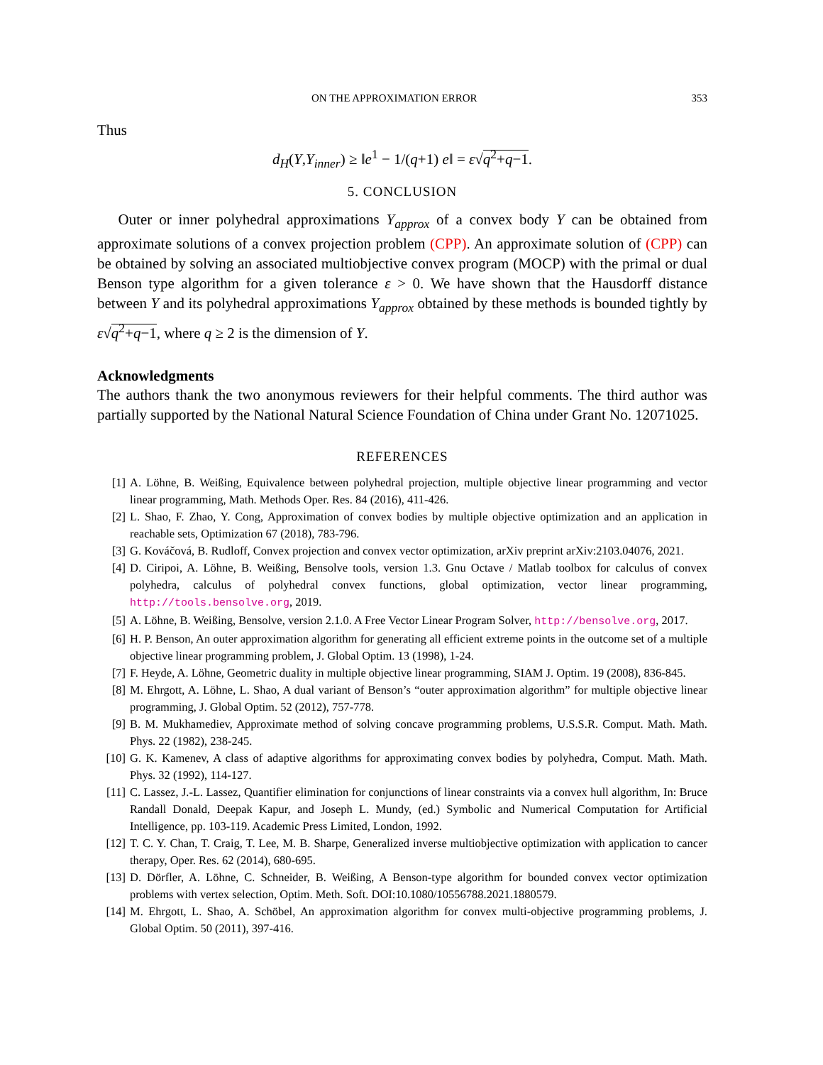ON THE APPROXIMATION ERROR 353
Thus
d<sub>H</sub>(Y,Y<sub>inner</sub>) ≥ ‖e<sup>1</sup> − 1/(q+1) e‖ = ε√q<sup>2</sup>+q−1.
5. CONCLUSION
Outer or inner polyhedral approximations Y<sub>approx</sub> of a convex body Y can be obtained from approximate solutions of a convex projection problem (CPP). An approximate solution of (CPP) can be obtained by solving an associated multiobjective convex program (MOCP) with the primal or dual Benson type algorithm for a given tolerance ε > 0. We have shown that the Hausdorff distance between Y and its polyhedral approximations Y<sub>approx</sub> obtained by these methods is bounded tightly by ε√q<sup>2</sup>+q−1, where q ≥ 2 is the dimension of Y.
Acknowledgments
The authors thank the two anonymous reviewers for their helpful comments. The third author was partially supported by the National Natural Science Foundation of China under Grant No. 12071025.
REFERENCES
[1] A. Löhne, B. Weißing, Equivalence between polyhedral projection, multiple objective linear programming and vector linear programming, Math. Methods Oper. Res. 84 (2016), 411-426.
[2] L. Shao, F. Zhao, Y. Cong, Approximation of convex bodies by multiple objective optimization and an application in reachable sets, Optimization 67 (2018), 783-796.
[3] G. Kováčová, B. Rudloff, Convex projection and convex vector optimization, arXiv preprint arXiv:2103.04076, 2021.
[4] D. Ciripoi, A. Löhne, B. Weißing, Bensolve tools, version 1.3. Gnu Octave / Matlab toolbox for calculus of convex polyhedra, calculus of polyhedral convex functions, global optimization, vector linear programming, http://tools.bensolve.org, 2019.
[5] A. Löhne, B. Weißing, Bensolve, version 2.1.0. A Free Vector Linear Program Solver, http://bensolve.org, 2017.
[6] H. P. Benson, An outer approximation algorithm for generating all efficient extreme points in the outcome set of a multiple objective linear programming problem, J. Global Optim. 13 (1998), 1-24.
[7] F. Heyde, A. Löhne, Geometric duality in multiple objective linear programming, SIAM J. Optim. 19 (2008), 836-845.
[8] M. Ehrgott, A. Löhne, L. Shao, A dual variant of Benson’s “outer approximation algorithm” for multiple objective linear programming, J. Global Optim. 52 (2012), 757-778.
[9] B. M. Mukhamediev, Approximate method of solving concave programming problems, U.S.S.R. Comput. Math. Math. Phys. 22 (1982), 238-245.
[10] G. K. Kamenev, A class of adaptive algorithms for approximating convex bodies by polyhedra, Comput. Math. Math. Phys. 32 (1992), 114-127.
[11] C. Lassez, J.-L. Lassez, Quantifier elimination for conjunctions of linear constraints via a convex hull algorithm, In: Bruce Randall Donald, Deepak Kapur, and Joseph L. Mundy, (ed.) Symbolic and Numerical Computation for Artificial Intelligence, pp. 103-119. Academic Press Limited, London, 1992.
[12] T. C. Y. Chan, T. Craig, T. Lee, M. B. Sharpe, Generalized inverse multiobjective optimization with application to cancer therapy, Oper. Res. 62 (2014), 680-695.
[13] D. Dörfler, A. Löhne, C. Schneider, B. Weißing, A Benson-type algorithm for bounded convex vector optimization problems with vertex selection, Optim. Meth. Soft. DOI:10.1080/10556788.2021.1880579.
[14] M. Ehrgott, L. Shao, A. Schöbel, An approximation algorithm for convex multi-objective programming problems, J. Global Optim. 50 (2011), 397-416.